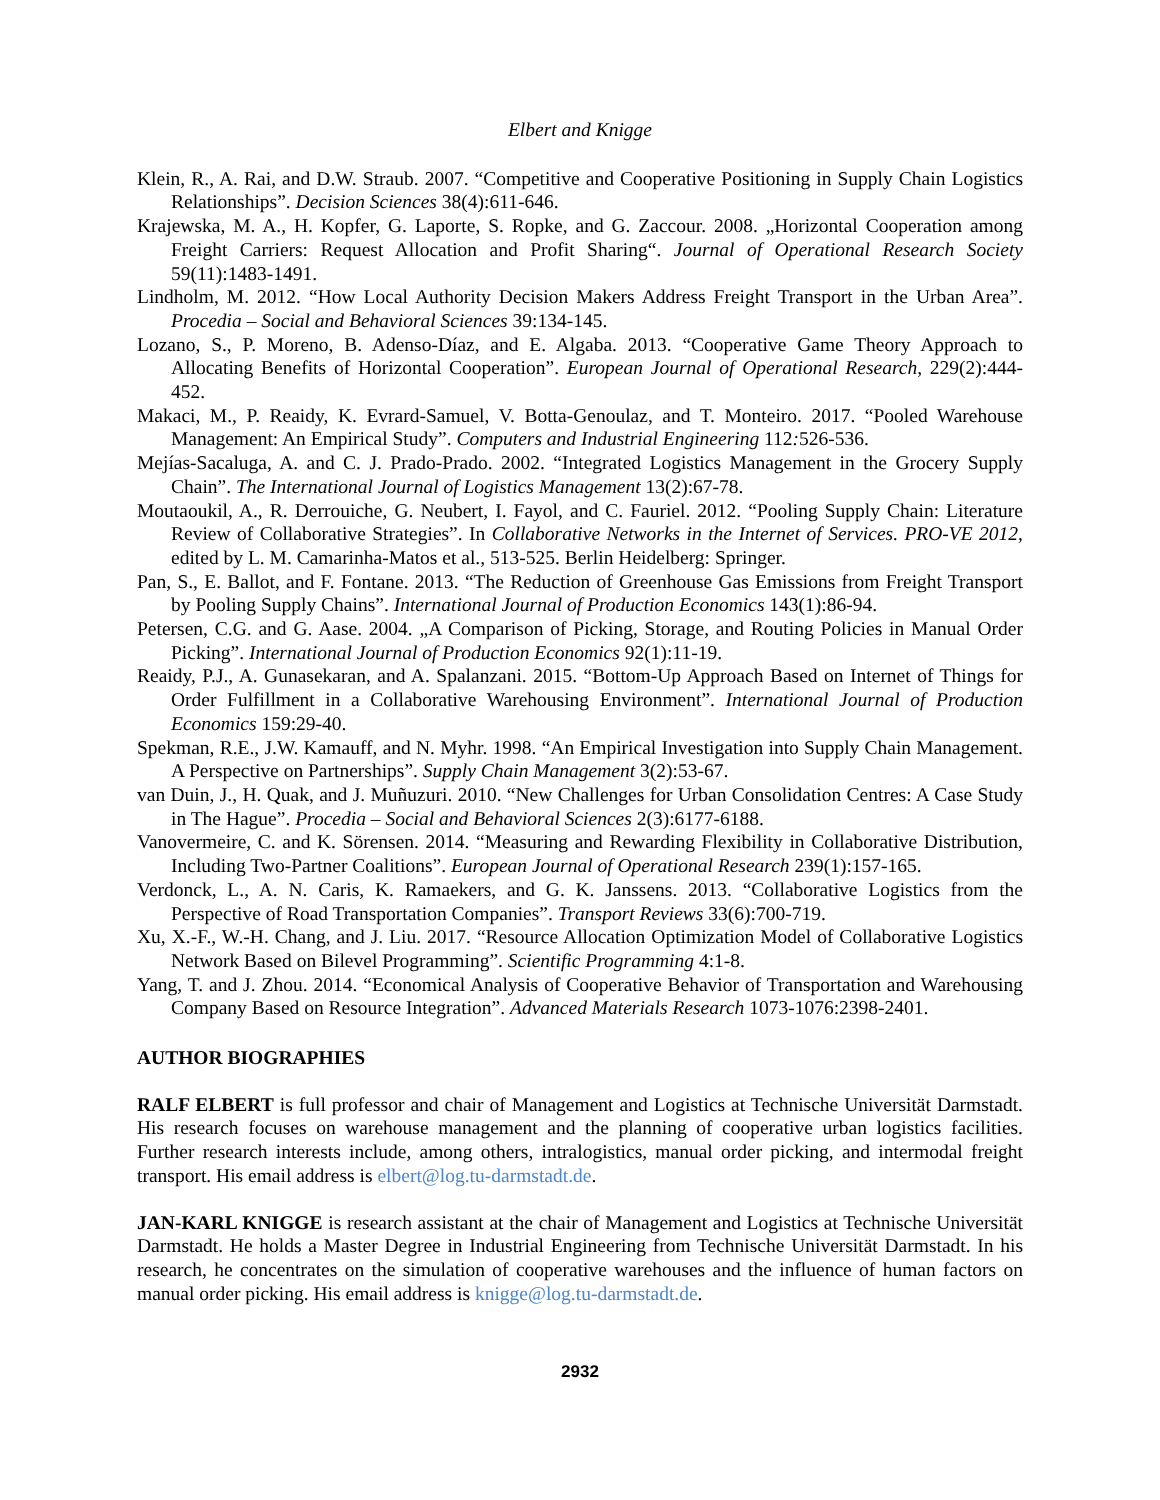Elbert and Knigge
Klein, R., A. Rai, and D.W. Straub. 2007. “Competitive and Cooperative Positioning in Supply Chain Logistics Relationships”. Decision Sciences 38(4):611-646.
Krajewska, M. A., H. Kopfer, G. Laporte, S. Ropke, and G. Zaccour. 2008. „Horizontal Cooperation among Freight Carriers: Request Allocation and Profit Sharing“. Journal of Operational Research Society 59(11):1483-1491.
Lindholm, M. 2012. “How Local Authority Decision Makers Address Freight Transport in the Urban Area”. Procedia – Social and Behavioral Sciences 39:134-145.
Lozano, S., P. Moreno, B. Adenso-Díaz, and E. Algaba. 2013. “Cooperative Game Theory Approach to Allocating Benefits of Horizontal Cooperation”. European Journal of Operational Research, 229(2):444-452.
Makaci, M., P. Reaidy, K. Evrard-Samuel, V. Botta-Genoulaz, and T. Monteiro. 2017. “Pooled Warehouse Management: An Empirical Study”. Computers and Industrial Engineering 112: 526-536.
Mejías-Sacaluga, A. and C. J. Prado-Prado. 2002. “Integrated Logistics Management in the Grocery Supply Chain”. The International Journal of Logistics Management 13(2):67-78.
Moutaoukil, A., R. Derrouiche, G. Neubert, I. Fayol, and C. Fauriel. 2012. “Pooling Supply Chain: Literature Review of Collaborative Strategies”. In Collaborative Networks in the Internet of Services. PRO-VE 2012, edited by L. M. Camarinha-Matos et al., 513-525. Berlin Heidelberg: Springer.
Pan, S., E. Ballot, and F. Fontane. 2013. “The Reduction of Greenhouse Gas Emissions from Freight Transport by Pooling Supply Chains”. International Journal of Production Economics 143(1):86-94.
Petersen, C.G. and G. Aase. 2004. „A Comparison of Picking, Storage, and Routing Policies in Manual Order Picking”. International Journal of Production Economics 92(1):11-19.
Reaidy, P.J., A. Gunasekaran, and A. Spalanzani. 2015. “Bottom-Up Approach Based on Internet of Things for Order Fulfillment in a Collaborative Warehousing Environment”. International Journal of Production Economics 159:29-40.
Spekman, R.E., J.W. Kamauff, and N. Myhr. 1998. “An Empirical Investigation into Supply Chain Management. A Perspective on Partnerships”. Supply Chain Management 3(2):53-67.
van Duin, J., H. Quak, and J. Muñuzuri. 2010. “New Challenges for Urban Consolidation Centres: A Case Study in The Hague”. Procedia – Social and Behavioral Sciences 2(3):6177-6188.
Vanovermeire, C. and K. Sörensen. 2014. “Measuring and Rewarding Flexibility in Collaborative Distribution, Including Two-Partner Coalitions”. European Journal of Operational Research 239(1):157-165.
Verdonck, L., A. N. Caris, K. Ramaekers, and G. K. Janssens. 2013. “Collaborative Logistics from the Perspective of Road Transportation Companies”. Transport Reviews 33(6):700-719.
Xu, X.-F., W.-H. Chang, and J. Liu. 2017. “Resource Allocation Optimization Model of Collaborative Logistics Network Based on Bilevel Programming”. Scientific Programming 4:1-8.
Yang, T. and J. Zhou. 2014. “Economical Analysis of Cooperative Behavior of Transportation and Warehousing Company Based on Resource Integration”. Advanced Materials Research 1073-1076:2398-2401.
AUTHOR BIOGRAPHIES
RALF ELBERT is full professor and chair of Management and Logistics at Technische Universität Darmstadt. His research focuses on warehouse management and the planning of cooperative urban logistics facilities. Further research interests include, among others, intralogistics, manual order picking, and intermodal freight transport. His email address is elbert@log.tu-darmstadt.de.
JAN-KARL KNIGGE is research assistant at the chair of Management and Logistics at Technische Universität Darmstadt. He holds a Master Degree in Industrial Engineering from Technische Universität Darmstadt. In his research, he concentrates on the simulation of cooperative warehouses and the influence of human factors on manual order picking. His email address is knigge@log.tu-darmstadt.de.
2932